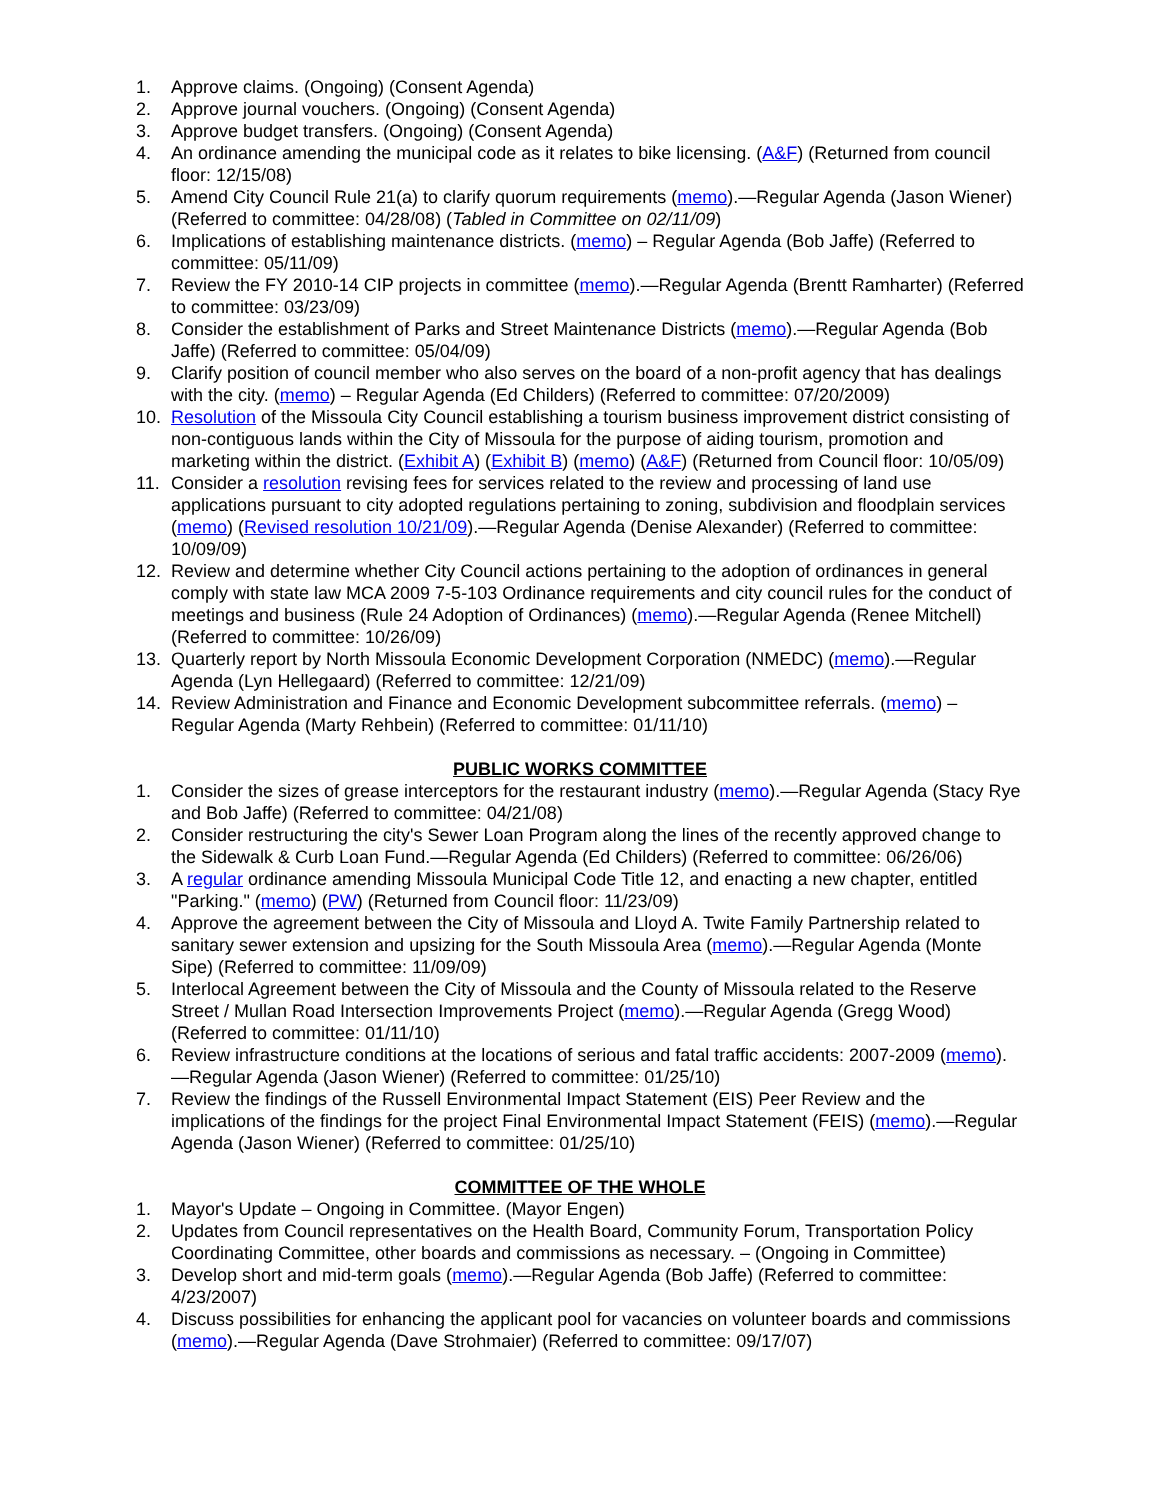1. Approve claims. (Ongoing) (Consent Agenda)
2. Approve journal vouchers. (Ongoing) (Consent Agenda)
3. Approve budget transfers. (Ongoing) (Consent Agenda)
4. An ordinance amending the municipal code as it relates to bike licensing. (A&F) (Returned from council floor: 12/15/08)
5. Amend City Council Rule 21(a) to clarify quorum requirements (memo).—Regular Agenda (Jason Wiener) (Referred to committee: 04/28/08) (Tabled in Committee on 02/11/09)
6. Implications of establishing maintenance districts. (memo) – Regular Agenda (Bob Jaffe) (Referred to committee: 05/11/09)
7. Review the FY 2010-14 CIP projects in committee (memo).—Regular Agenda (Brentt Ramharter) (Referred to committee: 03/23/09)
8. Consider the establishment of Parks and Street Maintenance Districts (memo).—Regular Agenda (Bob Jaffe) (Referred to committee: 05/04/09)
9. Clarify position of council member who also serves on the board of a non-profit agency that has dealings with the city. (memo) – Regular Agenda (Ed Childers) (Referred to committee: 07/20/2009)
10. Resolution of the Missoula City Council establishing a tourism business improvement district consisting of non-contiguous lands within the City of Missoula for the purpose of aiding tourism, promotion and marketing within the district. (Exhibit A) (Exhibit B) (memo) (A&F) (Returned from Council floor: 10/05/09)
11. Consider a resolution revising fees for services related to the review and processing of land use applications pursuant to city adopted regulations pertaining to zoning, subdivision and floodplain services (memo) (Revised resolution 10/21/09).—Regular Agenda (Denise Alexander) (Referred to committee: 10/09/09)
12. Review and determine whether City Council actions pertaining to the adoption of ordinances in general comply with state law MCA 2009 7-5-103 Ordinance requirements and city council rules for the conduct of meetings and business (Rule 24 Adoption of Ordinances) (memo).—Regular Agenda (Renee Mitchell) (Referred to committee: 10/26/09)
13. Quarterly report by North Missoula Economic Development Corporation (NMEDC) (memo).—Regular Agenda (Lyn Hellegaard) (Referred to committee: 12/21/09)
14. Review Administration and Finance and Economic Development subcommittee referrals. (memo) – Regular Agenda (Marty Rehbein) (Referred to committee: 01/11/10)
PUBLIC WORKS COMMITTEE
1. Consider the sizes of grease interceptors for the restaurant industry (memo).—Regular Agenda (Stacy Rye and Bob Jaffe) (Referred to committee: 04/21/08)
2. Consider restructuring the city's Sewer Loan Program along the lines of the recently approved change to the Sidewalk & Curb Loan Fund.—Regular Agenda (Ed Childers) (Referred to committee: 06/26/06)
3. A regular ordinance amending Missoula Municipal Code Title 12, and enacting a new chapter, entitled "Parking." (memo) (PW) (Returned from Council floor: 11/23/09)
4. Approve the agreement between the City of Missoula and Lloyd A. Twite Family Partnership related to sanitary sewer extension and upsizing for the South Missoula Area (memo).—Regular Agenda (Monte Sipe) (Referred to committee: 11/09/09)
5. Interlocal Agreement between the City of Missoula and the County of Missoula related to the Reserve Street / Mullan Road Intersection Improvements Project (memo).—Regular Agenda (Gregg Wood) (Referred to committee: 01/11/10)
6. Review infrastructure conditions at the locations of serious and fatal traffic accidents: 2007-2009 (memo).—Regular Agenda (Jason Wiener) (Referred to committee: 01/25/10)
7. Review the findings of the Russell Environmental Impact Statement (EIS) Peer Review and the implications of the findings for the project Final Environmental Impact Statement (FEIS) (memo).—Regular Agenda (Jason Wiener) (Referred to committee: 01/25/10)
COMMITTEE OF THE WHOLE
1. Mayor's Update – Ongoing in Committee. (Mayor Engen)
2. Updates from Council representatives on the Health Board, Community Forum, Transportation Policy Coordinating Committee, other boards and commissions as necessary. – (Ongoing in Committee)
3. Develop short and mid-term goals (memo).—Regular Agenda (Bob Jaffe) (Referred to committee: 4/23/2007)
4. Discuss possibilities for enhancing the applicant pool for vacancies on volunteer boards and commissions (memo).—Regular Agenda (Dave Strohmaier) (Referred to committee: 09/17/07)